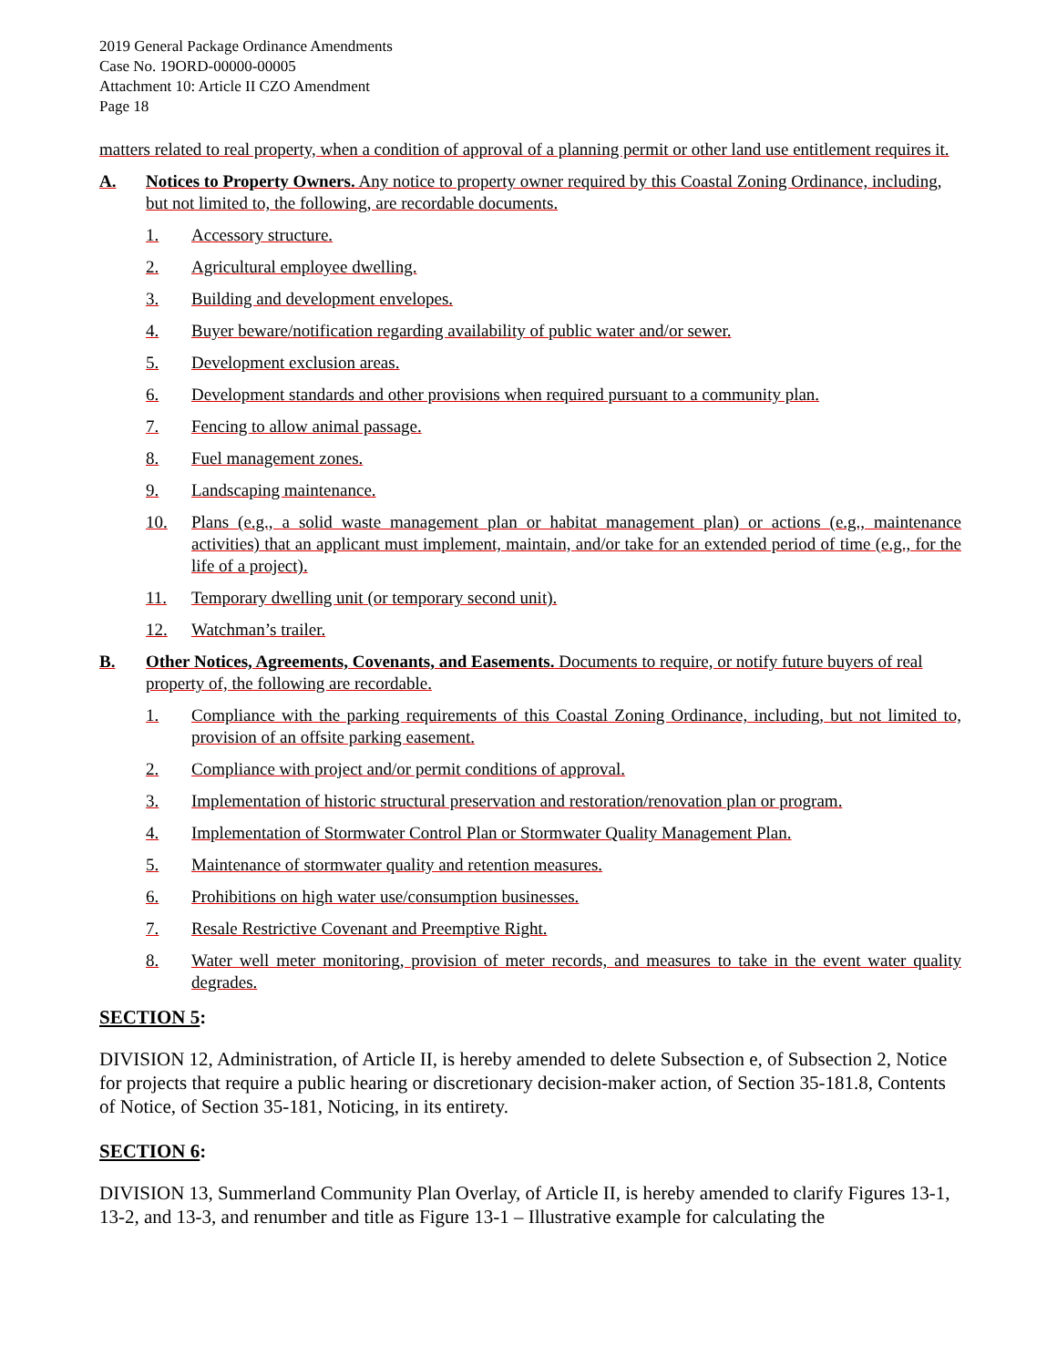2019 General Package Ordinance Amendments
Case No. 19ORD-00000-00005
Attachment 10: Article II CZO Amendment
Page 18
matters related to real property, when a condition of approval of a planning permit or other land use entitlement requires it.
A. Notices to Property Owners. Any notice to property owner required by this Coastal Zoning Ordinance, including, but not limited to, the following, are recordable documents.
1. Accessory structure.
2. Agricultural employee dwelling.
3. Building and development envelopes.
4. Buyer beware/notification regarding availability of public water and/or sewer.
5. Development exclusion areas.
6. Development standards and other provisions when required pursuant to a community plan.
7. Fencing to allow animal passage.
8. Fuel management zones.
9. Landscaping maintenance.
10. Plans (e.g., a solid waste management plan or habitat management plan) or actions (e.g., maintenance activities) that an applicant must implement, maintain, and/or take for an extended period of time (e.g., for the life of a project).
11. Temporary dwelling unit (or temporary second unit).
12. Watchman’s trailer.
B. Other Notices, Agreements, Covenants, and Easements. Documents to require, or notify future buyers of real property of, the following are recordable.
1. Compliance with the parking requirements of this Coastal Zoning Ordinance, including, but not limited to, provision of an offsite parking easement.
2. Compliance with project and/or permit conditions of approval.
3. Implementation of historic structural preservation and restoration/renovation plan or program.
4. Implementation of Stormwater Control Plan or Stormwater Quality Management Plan.
5. Maintenance of stormwater quality and retention measures.
6. Prohibitions on high water use/consumption businesses.
7. Resale Restrictive Covenant and Preemptive Right.
8. Water well meter monitoring, provision of meter records, and measures to take in the event water quality degrades.
SECTION 5:
DIVISION 12, Administration, of Article II, is hereby amended to delete Subsection e, of Subsection 2, Notice for projects that require a public hearing or discretionary decision-maker action, of Section 35-181.8, Contents of Notice, of Section 35-181, Noticing, in its entirety.
SECTION 6:
DIVISION 13, Summerland Community Plan Overlay, of Article II, is hereby amended to clarify Figures 13-1, 13-2, and 13-3, and renumber and title as Figure 13-1 – Illustrative example for calculating the